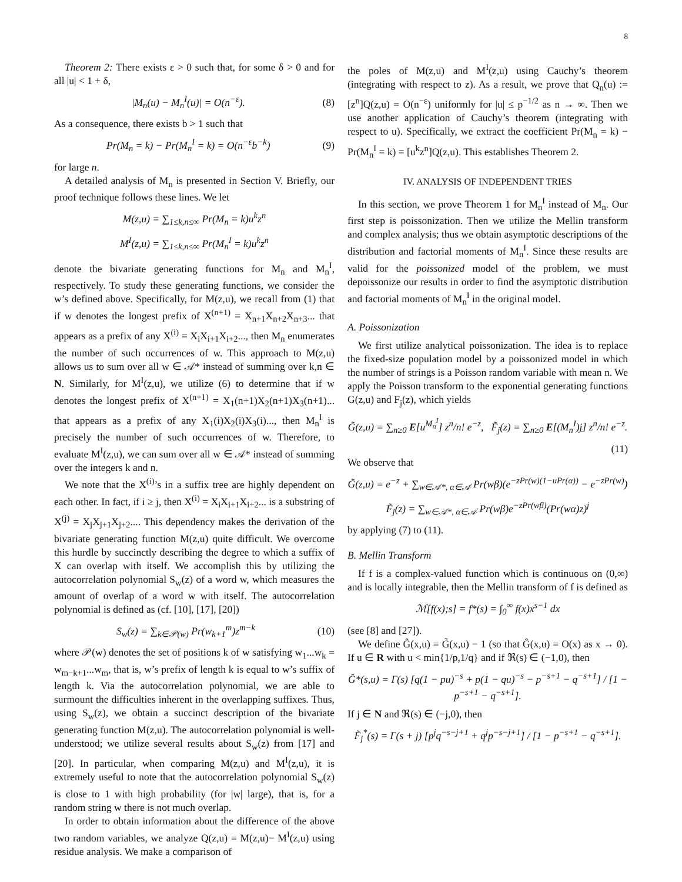8
Theorem 2: There exists ε > 0 such that, for some δ > 0 and for all |u| < 1 + δ,
|M<sub>n</sub>(u) − M<sub>n</sub><sup>I</sup>(u)| = O(n<sup>−ε</sup>). (8)
As a consequence, there exists b > 1 such that
Pr(M<sub>n</sub> = k) − Pr(M<sub>n</sub><sup>I</sup> = k) = O(n<sup>−ε</sup>b<sup>−k</sup>) (9)
for large n.
A detailed analysis of M<sub>n</sub> is presented in Section V. Briefly, our proof technique follows these lines. We let
M(z,u) = ∑<sub>1≤k,n≤∞</sub> Pr(M<sub>n</sub> = k)u<sup>k</sup>z<sup>n</sup>
M<sup>I</sup>(z,u) = ∑<sub>1≤k,n≤∞</sub> Pr(M<sub>n</sub><sup>I</sup> = k)u<sup>k</sup>z<sup>n</sup>
denote the bivariate generating functions for M<sub>n</sub> and M<sub>n</sub><sup>I</sup>, respectively. To study these generating functions, we consider the w’s defined above. Specifically, for M(z,u), we recall from (1) that if w denotes the longest prefix of X<sup>(n+1)</sup> = X<sub>n+1</sub>X<sub>n+2</sub>X<sub>n+3</sub>... that appears as a prefix of any X<sup>(i)</sup> = X<sub>i</sub>X<sub>i+1</sub>X<sub>i+2</sub>..., then M<sub>n</sub> enumerates the number of such occurrences of w. This approach to M(z,u) allows us to sum over all w ∈ 𝒜* instead of summing over k,n ∈ N. Similarly, for M<sup>I</sup>(z,u), we utilize (6) to determine that if w denotes the longest prefix of X<sup>(n+1)</sup> = X<sub>1</sub>(n+1)X<sub>2</sub>(n+1)X<sub>3</sub>(n+1)... that appears as a prefix of any X<sub>1</sub>(i)X<sub>2</sub>(i)X<sub>3</sub>(i)..., then M<sub>n</sub><sup>I</sup> is precisely the number of such occurrences of w. Therefore, to evaluate M<sup>I</sup>(z,u), we can sum over all w ∈ 𝒜* instead of summing over the integers k and n.
We note that the X<sup>(i)</sup>’s in a suffix tree are highly dependent on each other. In fact, if i ≥ j, then X<sup>(i)</sup> = X<sub>i</sub>X<sub>i+1</sub>X<sub>i+2</sub>... is a substring of X<sup>(j)</sup> = X<sub>j</sub>X<sub>j+1</sub>X<sub>j+2</sub>.... This dependency makes the derivation of the bivariate generating function M(z,u) quite difficult. We overcome this hurdle by succinctly describing the degree to which a suffix of X can overlap with itself. We accomplish this by utilizing the autocorrelation polynomial S<sub>w</sub>(z) of a word w, which measures the amount of overlap of a word w with itself. The autocorrelation polynomial is defined as (cf. [10], [17], [20])
S<sub>w</sub>(z) = ∑<sub>k∈𝒫(w)</sub> Pr(w<sub>k+1</sub><sup>m</sup>)z<sup>m−k</sup> (10)
where 𝒫(w) denotes the set of positions k of w satisfying w<sub>1</sub>...w<sub>k</sub> = w<sub>m−k+1</sub>...w<sub>m</sub>, that is, w’s prefix of length k is equal to w’s suffix of length k. Via the autocorrelation polynomial, we are able to surmount the difficulties inherent in the overlapping suffixes. Thus, using S<sub>w</sub>(z), we obtain a succinct description of the bivariate generating function M(z,u). The autocorrelation polynomial is well-understood; we utilize several results about S<sub>w</sub>(z) from [17] and [20]. In particular, when comparing M(z,u) and M<sup>I</sup>(z,u), it is extremely useful to note that the autocorrelation polynomial S<sub>w</sub>(z) is close to 1 with high probability (for |w| large), that is, for a random string w there is not much overlap.
In order to obtain information about the difference of the above two random variables, we analyze Q(z,u) = M(z,u)− M<sup>I</sup>(z,u) using residue analysis. We make a comparison of
the poles of M(z,u) and M<sup>I</sup>(z,u) using Cauchy’s theorem (integrating with respect to z). As a result, we prove that Q<sub>n</sub>(u) := [z<sup>n</sup>]Q(z,u) = O(n<sup>−ε</sup>) uniformly for |u| ≤ p<sup>−1/2</sup> as n → ∞. Then we use another application of Cauchy’s theorem (integrating with respect to u). Specifically, we extract the coefficient Pr(M<sub>n</sub> = k) − Pr(M<sub>n</sub><sup>I</sup> = k) = [u<sup>k</sup>z<sup>n</sup>]Q(z,u). This establishes Theorem 2.
IV. ANALYSIS OF INDEPENDENT TRIES
In this section, we prove Theorem 1 for M<sub>n</sub><sup>I</sup> instead of M<sub>n</sub>. Our first step is poissonization. Then we utilize the Mellin transform and complex analysis; thus we obtain asymptotic descriptions of the distribution and factorial moments of M<sub>n</sub><sup>I</sup>. Since these results are valid for the poissonized model of the problem, we must depoissonize our results in order to find the asymptotic distribution and factorial moments of M<sub>n</sub><sup>I</sup> in the original model.
A. Poissonization
We first utilize analytical poissonization. The idea is to replace the fixed-size population model by a poissonized model in which the number of strings is a Poisson random variable with mean n. We apply the Poisson transform to the exponential generating functions G(z,u) and F<sub>j</sub>(z), which yields
G̃(z,u) = ∑<sub>n≥0</sub> E[u<sup>M<sub>n</sub><sup>I</sup></sup>] z<sup>n</sup>/n! e<sup>−z</sup>, F̃<sub>j</sub>(z) = ∑<sub>n≥0</sub> E[(M<sub>n</sub><sup>I</sup>)j] z<sup>n</sup>/n! e<sup>−z</sup>.
(11)
We observe that
G̃(z,u) = e<sup>−z</sup> + ∑<sub>w∈𝒜*, α∈𝒜</sub> Pr(wβ)(e<sup>−zPr(w)(1−uPr(α))</sup> − e<sup>−zPr(w)</sup>)
F̃<sub>j</sub>(z) = ∑<sub>w∈𝒜*, α∈𝒜</sub> Pr(wβ)e<sup>−zPr(wβ)</sup>(Pr(wα)z)<sup>j</sup>
by applying (7) to (11).
B. Mellin Transform
If f is a complex-valued function which is continuous on (0,∞) and is locally integrable, then the Mellin transform of f is defined as
ℳ[f(x);s] = f*(s) = ∫<sub>0</sub><sup>∞</sup> f(x)x<sup>s−1</sup> dx
(see [8] and [27]).
We define Ĝ(x,u) = G̃(x,u) − 1 (so that Ĝ(x,u) = O(x) as x → 0). If u ∈ R with u < min{1/p,1/q} and if ℜ(s) ∈ (−1,0), then
Ĝ*(s,u) = Γ(s) [q(1 − pu)<sup>−s</sup> + p(1 − qu)<sup>−s</sup> − p<sup>−s+1</sup> − q<sup>−s+1</sup>] / [1 − p<sup>−s+1</sup> − q<sup>−s+1</sup>].
If j ∈ N and ℜ(s) ∈ (−j,0), then
F̃<sub>j</sub><sup>*</sup>(s) = Γ(s + j) [p<sup>j</sup>q<sup>−s−j+1</sup> + q<sup>j</sup>p<sup>−s−j+1</sup>] / [1 − p<sup>−s+1</sup> − q<sup>−s+1</sup>].